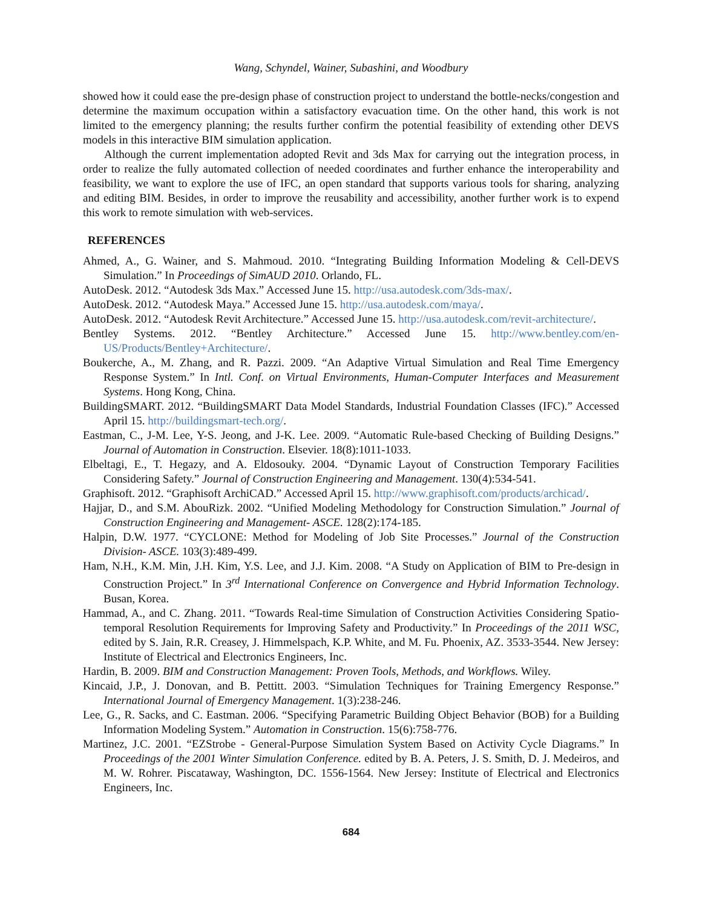Wang, Schyndel, Wainer, Subashini, and Woodbury
showed how it could ease the pre-design phase of construction project to understand the bottle-necks/congestion and determine the maximum occupation within a satisfactory evacuation time. On the other hand, this work is not limited to the emergency planning; the results further confirm the potential feasibility of extending other DEVS models in this interactive BIM simulation application.
Although the current implementation adopted Revit and 3ds Max for carrying out the integration process, in order to realize the fully automated collection of needed coordinates and further enhance the interoperability and feasibility, we want to explore the use of IFC, an open standard that supports various tools for sharing, analyzing and editing BIM. Besides, in order to improve the reusability and accessibility, another further work is to expend this work to remote simulation with web-services.
REFERENCES
Ahmed, A., G. Wainer, and S. Mahmoud. 2010. “Integrating Building Information Modeling & Cell-DEVS Simulation.” In Proceedings of SimAUD 2010. Orlando, FL.
AutoDesk. 2012. “Autodesk 3ds Max.” Accessed June 15. http://usa.autodesk.com/3ds-max/.
AutoDesk. 2012. “Autodesk Maya.” Accessed June 15. http://usa.autodesk.com/maya/.
AutoDesk. 2012. “Autodesk Revit Architecture.” Accessed June 15. http://usa.autodesk.com/revit-architecture/.
Bentley Systems. 2012. “Bentley Architecture.” Accessed June 15. http://www.bentley.com/en-US/Products/Bentley+Architecture/.
Boukerche, A., M. Zhang, and R. Pazzi. 2009. “An Adaptive Virtual Simulation and Real Time Emergency Response System.” In Intl. Conf. on Virtual Environments, Human-Computer Interfaces and Measurement Systems. Hong Kong, China.
BuildingSMART. 2012. “BuildingSMART Data Model Standards, Industrial Foundation Classes (IFC).” Accessed April 15. http://buildingsmart-tech.org/.
Eastman, C., J-M. Lee, Y-S. Jeong, and J-K. Lee. 2009. “Automatic Rule-based Checking of Building Designs.” Journal of Automation in Construction. Elsevier. 18(8):1011-1033.
Elbeltagi, E., T. Hegazy, and A. Eldosouky. 2004. “Dynamic Layout of Construction Temporary Facilities Considering Safety.” Journal of Construction Engineering and Management. 130(4):534-541.
Graphisoft. 2012. “Graphisoft ArchiCAD.” Accessed April 15. http://www.graphisoft.com/products/archicad/.
Hajjar, D., and S.M. AbouRizk. 2002. “Unified Modeling Methodology for Construction Simulation.” Journal of Construction Engineering and Management- ASCE. 128(2):174-185.
Halpin, D.W. 1977. “CYCLONE: Method for Modeling of Job Site Processes.” Journal of the Construction Division- ASCE. 103(3):489-499.
Ham, N.H., K.M. Min, J.H. Kim, Y.S. Lee, and J.J. Kim. 2008. “A Study on Application of BIM to Pre-design in Construction Project.” In 3<sup>rd</sup> International Conference on Convergence and Hybrid Information Technology. Busan, Korea.
Hammad, A., and C. Zhang. 2011. “Towards Real-time Simulation of Construction Activities Considering Spatio-temporal Resolution Requirements for Improving Safety and Productivity.” In Proceedings of the 2011 WSC, edited by S. Jain, R.R. Creasey, J. Himmelspach, K.P. White, and M. Fu. Phoenix, AZ. 3533-3544. New Jersey: Institute of Electrical and Electronics Engineers, Inc.
Hardin, B. 2009. BIM and Construction Management: Proven Tools, Methods, and Workflows. Wiley.
Kincaid, J.P., J. Donovan, and B. Pettitt. 2003. “Simulation Techniques for Training Emergency Response.” International Journal of Emergency Management. 1(3):238-246.
Lee, G., R. Sacks, and C. Eastman. 2006. “Specifying Parametric Building Object Behavior (BOB) for a Building Information Modeling System.” Automation in Construction. 15(6):758-776.
Martinez, J.C. 2001. “EZStrobe - General-Purpose Simulation System Based on Activity Cycle Diagrams.” In Proceedings of the 2001 Winter Simulation Conference. edited by B. A. Peters, J. S. Smith, D. J. Medeiros, and M. W. Rohrer. Piscataway, Washington, DC. 1556-1564. New Jersey: Institute of Electrical and Electronics Engineers, Inc.
684